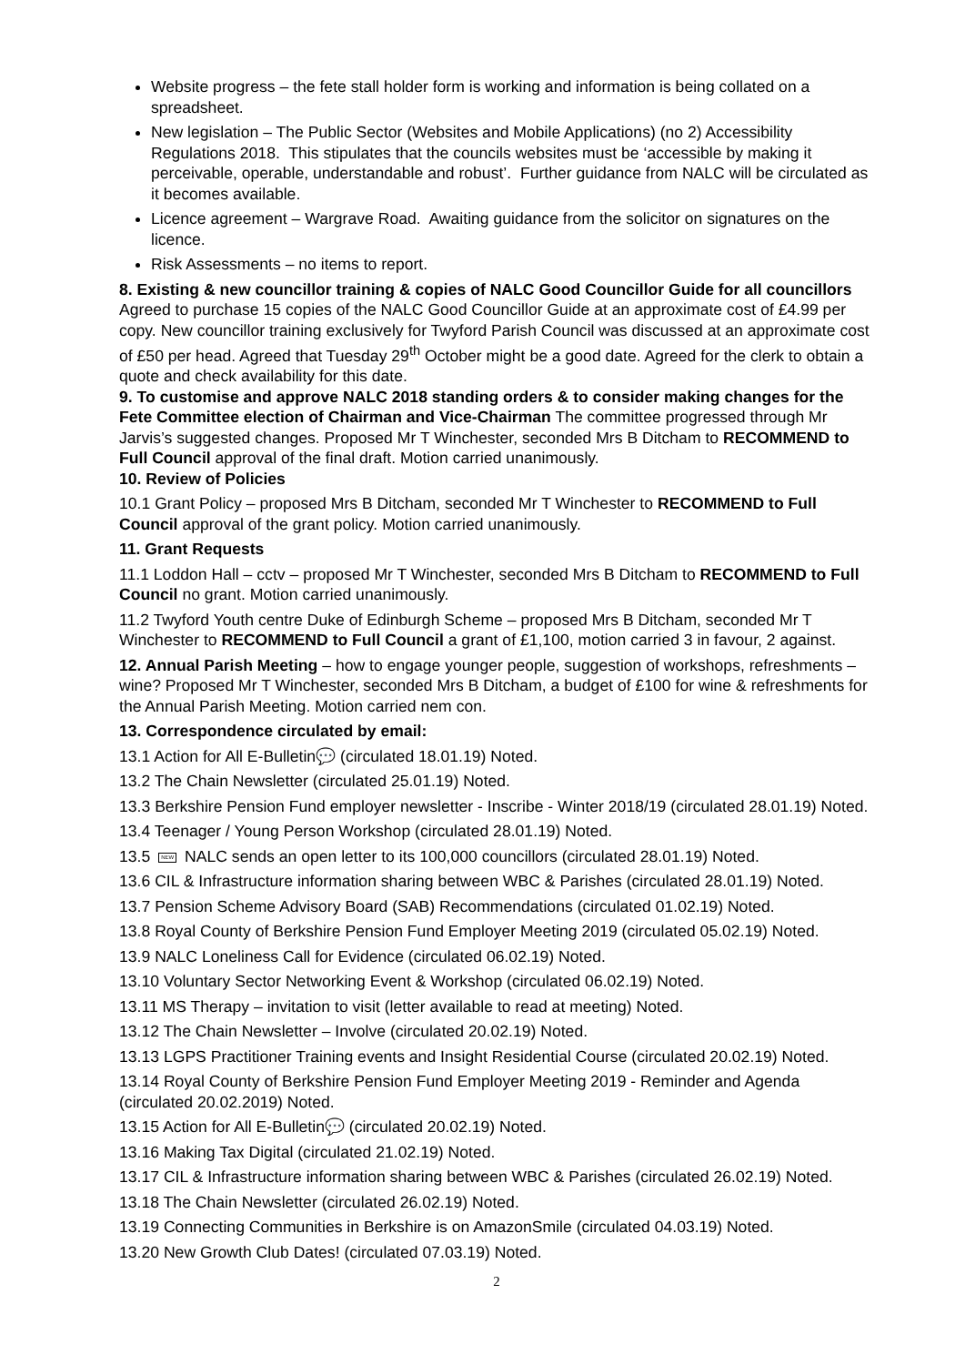Website progress – the fete stall holder form is working and information is being collated on a spreadsheet.
New legislation – The Public Sector (Websites and Mobile Applications) (no 2) Accessibility Regulations 2018. This stipulates that the councils websites must be ‘accessible by making it perceivable, operable, understandable and robust’. Further guidance from NALC will be circulated as it becomes available.
Licence agreement – Wargrave Road. Awaiting guidance from the solicitor on signatures on the licence.
Risk Assessments – no items to report.
8. Existing & new councillor training & copies of NALC Good Councillor Guide for all councillors Agreed to purchase 15 copies of the NALC Good Councillor Guide at an approximate cost of £4.99 per copy. New councillor training exclusively for Twyford Parish Council was discussed at an approximate cost of £50 per head. Agreed that Tuesday 29<sup>th</sup> October might be a good date. Agreed for the clerk to obtain a quote and check availability for this date.
9. To customise and approve NALC 2018 standing orders & to consider making changes for the Fete Committee election of Chairman and Vice-Chairman The committee progressed through Mr Jarvis’s suggested changes. Proposed Mr T Winchester, seconded Mrs B Ditcham to RECOMMEND to Full Council approval of the final draft. Motion carried unanimously.
10. Review of Policies
10.1 Grant Policy – proposed Mrs B Ditcham, seconded Mr T Winchester to RECOMMEND to Full Council approval of the grant policy. Motion carried unanimously.
11. Grant Requests
11.1 Loddon Hall – cctv – proposed Mr T Winchester, seconded Mrs B Ditcham to RECOMMEND to Full Council no grant. Motion carried unanimously.
11.2 Twyford Youth centre Duke of Edinburgh Scheme – proposed Mrs B Ditcham, seconded Mr T Winchester to RECOMMEND to Full Council a grant of £1,100, motion carried 3 in favour, 2 against.
12. Annual Parish Meeting – how to engage younger people, suggestion of workshops, refreshments – wine? Proposed Mr T Winchester, seconded Mrs B Ditcham, a budget of £100 for wine & refreshments for the Annual Parish Meeting. Motion carried nem con.
13. Correspondence circulated by email:
13.1 Action for All E-Bulletin💬 (circulated 18.01.19) Noted.
13.2 The Chain Newsletter (circulated 25.01.19) Noted.
13.3 Berkshire Pension Fund employer newsletter - Inscribe - Winter 2018/19 (circulated 28.01.19) Noted.
13.4 Teenager / Young Person Workshop (circulated 28.01.19) Noted.
13.5 NEW NALC sends an open letter to its 100,000 councillors (circulated 28.01.19) Noted.
13.6 CIL & Infrastructure information sharing between WBC & Parishes (circulated 28.01.19) Noted.
13.7 Pension Scheme Advisory Board (SAB) Recommendations (circulated 01.02.19) Noted.
13.8 Royal County of Berkshire Pension Fund Employer Meeting 2019 (circulated 05.02.19) Noted.
13.9 NALC Loneliness Call for Evidence (circulated 06.02.19) Noted.
13.10 Voluntary Sector Networking Event & Workshop (circulated 06.02.19) Noted.
13.11 MS Therapy – invitation to visit (letter available to read at meeting) Noted.
13.12 The Chain Newsletter – Involve (circulated 20.02.19) Noted.
13.13 LGPS Practitioner Training events and Insight Residential Course (circulated 20.02.19) Noted.
13.14 Royal County of Berkshire Pension Fund Employer Meeting 2019 - Reminder and Agenda (circulated 20.02.2019) Noted.
13.15 Action for All E-Bulletin💬 (circulated 20.02.19) Noted.
13.16 Making Tax Digital (circulated 21.02.19) Noted.
13.17 CIL & Infrastructure information sharing between WBC & Parishes (circulated 26.02.19) Noted.
13.18 The Chain Newsletter (circulated 26.02.19) Noted.
13.19 Connecting Communities in Berkshire is on AmazonSmile (circulated 04.03.19) Noted.
13.20 New Growth Club Dates! (circulated 07.03.19) Noted.
2